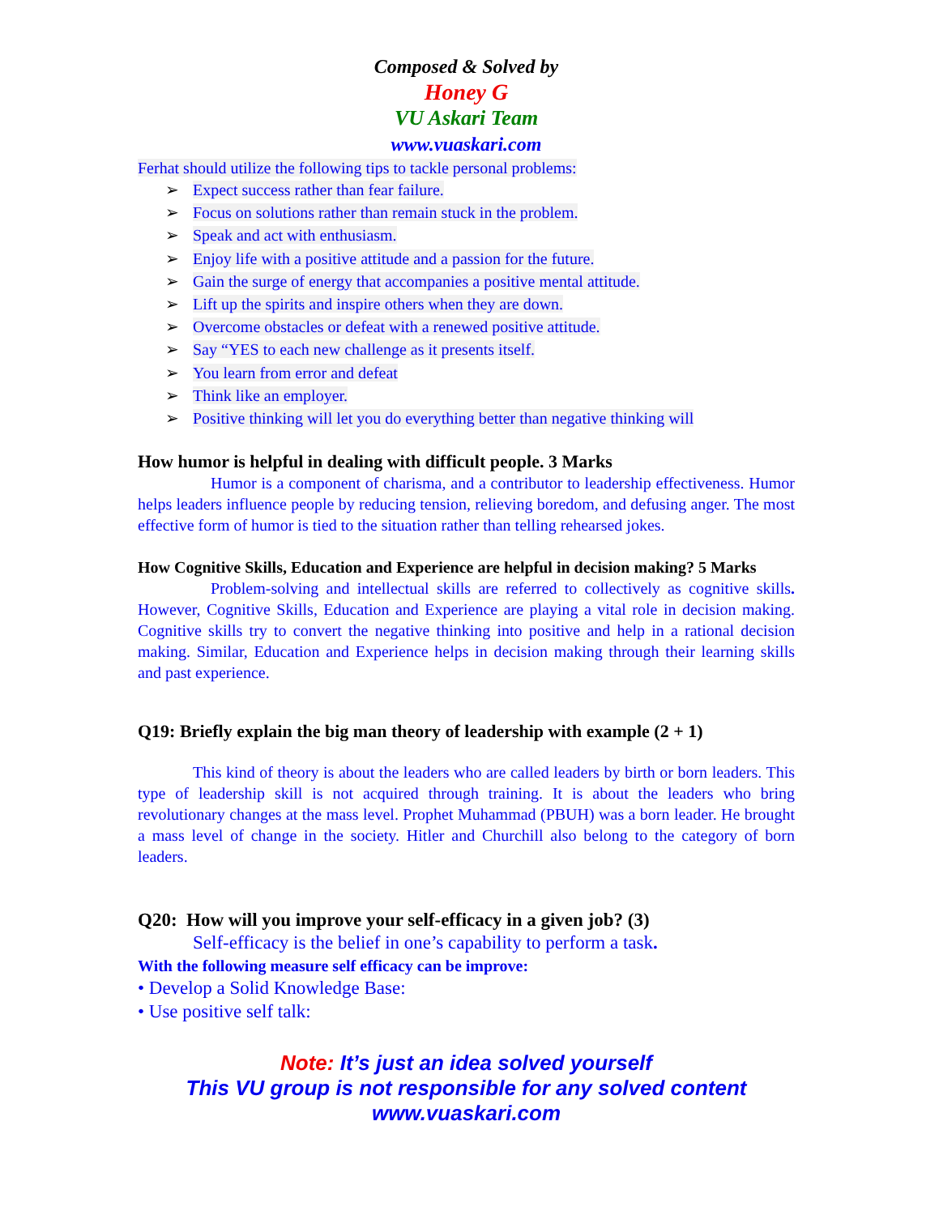Composed & Solved by
Honey G
VU Askari Team
www.vuaskari.com
Ferhat should utilize the following tips to tackle personal problems:
➢ Expect success rather than fear failure.
➢ Focus on solutions rather than remain stuck in the problem.
➢ Speak and act with enthusiasm.
➢ Enjoy life with a positive attitude and a passion for the future.
➢ Gain the surge of energy that accompanies a positive mental attitude.
➢ Lift up the spirits and inspire others when they are down.
➢ Overcome obstacles or defeat with a renewed positive attitude.
➢ Say “YES to each new challenge as it presents itself.
➢ You learn from error and defeat
➢ Think like an employer.
➢ Positive thinking will let you do everything better than negative thinking will
How humor is helpful in dealing with difficult people. 3 Marks
Humor is a component of charisma, and a contributor to leadership effectiveness. Humor helps leaders influence people by reducing tension, relieving boredom, and defusing anger. The most effective form of humor is tied to the situation rather than telling rehearsed jokes.
How Cognitive Skills, Education and Experience are helpful in decision making? 5 Marks
Problem-solving and intellectual skills are referred to collectively as cognitive skills. However, Cognitive Skills, Education and Experience are playing a vital role in decision making. Cognitive skills try to convert the negative thinking into positive and help in a rational decision making. Similar, Education and Experience helps in decision making through their learning skills and past experience.
Q19: Briefly explain the big man theory of leadership with example (2 + 1)
This kind of theory is about the leaders who are called leaders by birth or born leaders. This type of leadership skill is not acquired through training. It is about the leaders who bring revolutionary changes at the mass level. Prophet Muhammad (PBUH) was a born leader. He brought a mass level of change in the society. Hitler and Churchill also belong to the category of born leaders.
Q20: How will you improve your self-efficacy in a given job? (3)
Self-efficacy is the belief in one’s capability to perform a task.
With the following measure self efficacy can be improve:
• Develop a Solid Knowledge Base:
• Use positive self talk:
Note: It’s just an idea solved yourself
This VU group is not responsible for any solved content
www.vuaskari.com